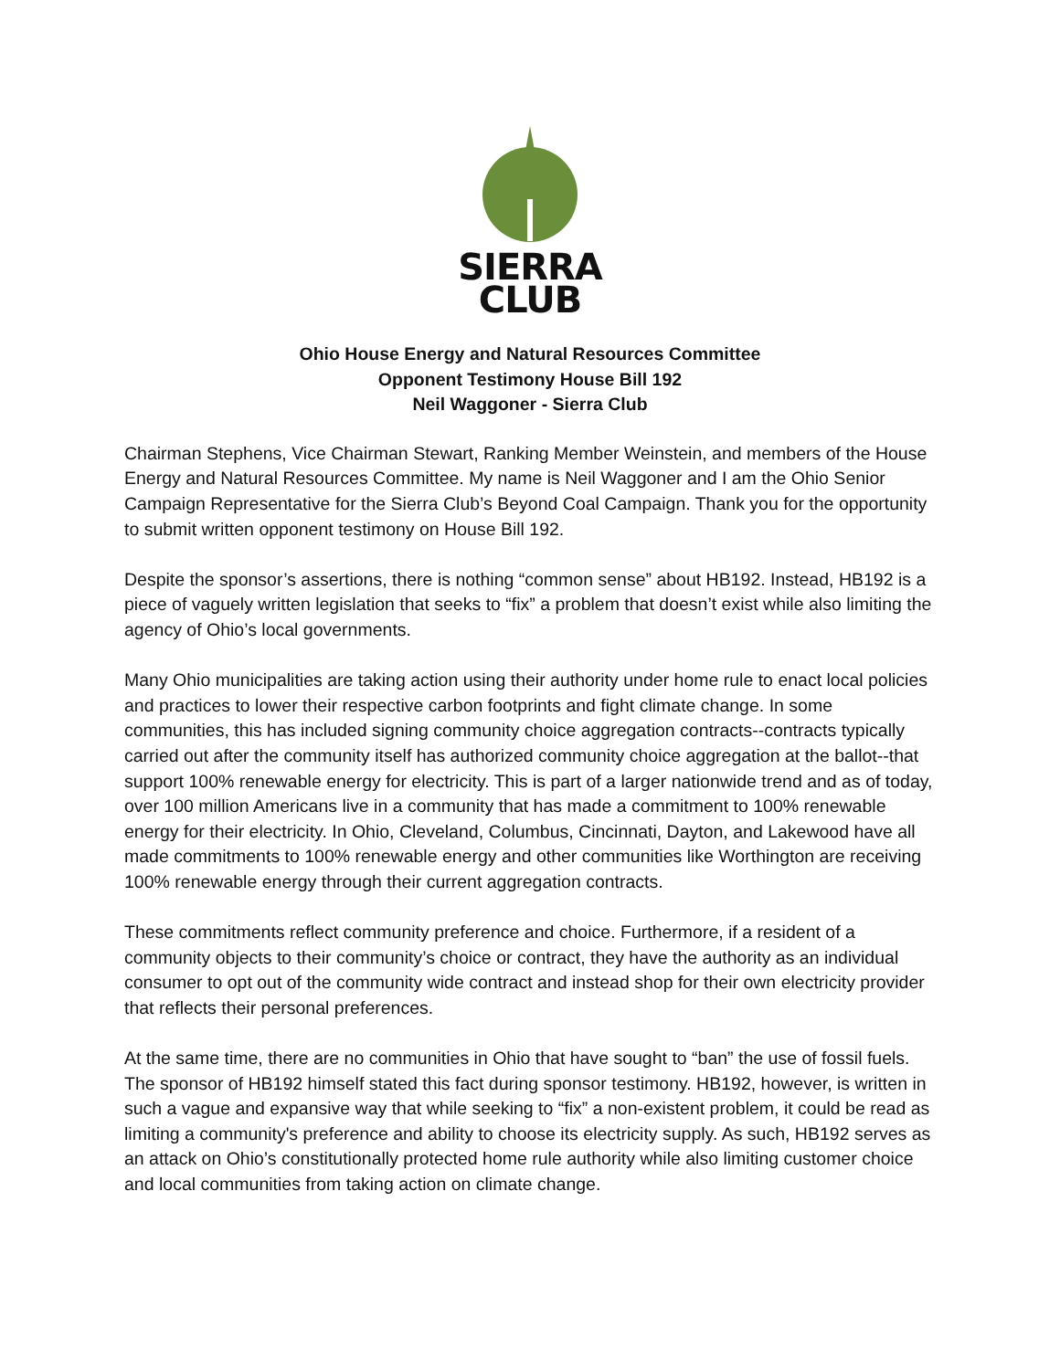SIERRA
CLUB
Ohio House Energy and Natural Resources Committee
Opponent Testimony House Bill 192
Neil Waggoner - Sierra Club
Chairman Stephens, Vice Chairman Stewart, Ranking Member Weinstein, and members of the House Energy and Natural Resources Committee. My name is Neil Waggoner and I am the Ohio Senior Campaign Representative for the Sierra Club’s Beyond Coal Campaign. Thank you for the opportunity to submit written opponent testimony on House Bill 192.
Despite the sponsor’s assertions, there is nothing “common sense” about HB192. Instead, HB192 is a piece of vaguely written legislation that seeks to “fix” a problem that doesn’t exist while also limiting the agency of Ohio’s local governments.
Many Ohio municipalities are taking action using their authority under home rule to enact local policies and practices to lower their respective carbon footprints and fight climate change. In some communities, this has included signing community choice aggregation contracts--contracts typically carried out after the community itself has authorized community choice aggregation at the ballot--that support 100% renewable energy for electricity. This is part of a larger nationwide trend and as of today, over 100 million Americans live in a community that has made a commitment to 100% renewable energy for their electricity. In Ohio, Cleveland, Columbus, Cincinnati, Dayton, and Lakewood have all made commitments to 100% renewable energy and other communities like Worthington are receiving 100% renewable energy through their current aggregation contracts.
These commitments reflect community preference and choice. Furthermore, if a resident of a community objects to their community’s choice or contract, they have the authority as an individual consumer to opt out of the community wide contract and instead shop for their own electricity provider that reflects their personal preferences.
At the same time, there are no communities in Ohio that have sought to “ban” the use of fossil fuels. The sponsor of HB192 himself stated this fact during sponsor testimony. HB192, however, is written in such a vague and expansive way that while seeking to “fix” a non-existent problem, it could be read as limiting a community's preference and ability to choose its electricity supply. As such, HB192 serves as an attack on Ohio’s constitutionally protected home rule authority while also limiting customer choice and local communities from taking action on climate change.